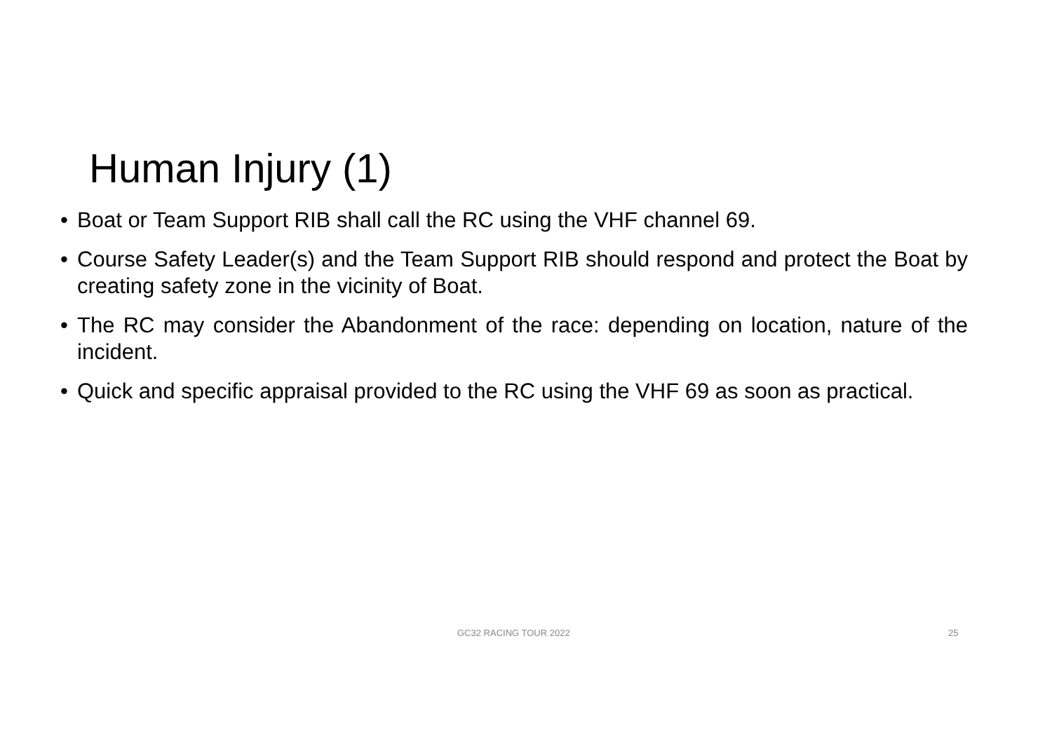Human Injury (1)
• Boat or Team Support RIB shall call the RC using the VHF channel 69.
• Course Safety Leader(s) and the Team Support RIB should respond and protect the Boat by creating safety zone in the vicinity of Boat.
• The RC may consider the Abandonment of the race: depending on location, nature of the incident.
• Quick and specific appraisal provided to the RC using the VHF 69 as soon as practical.
GC32 RACING TOUR 2022 25